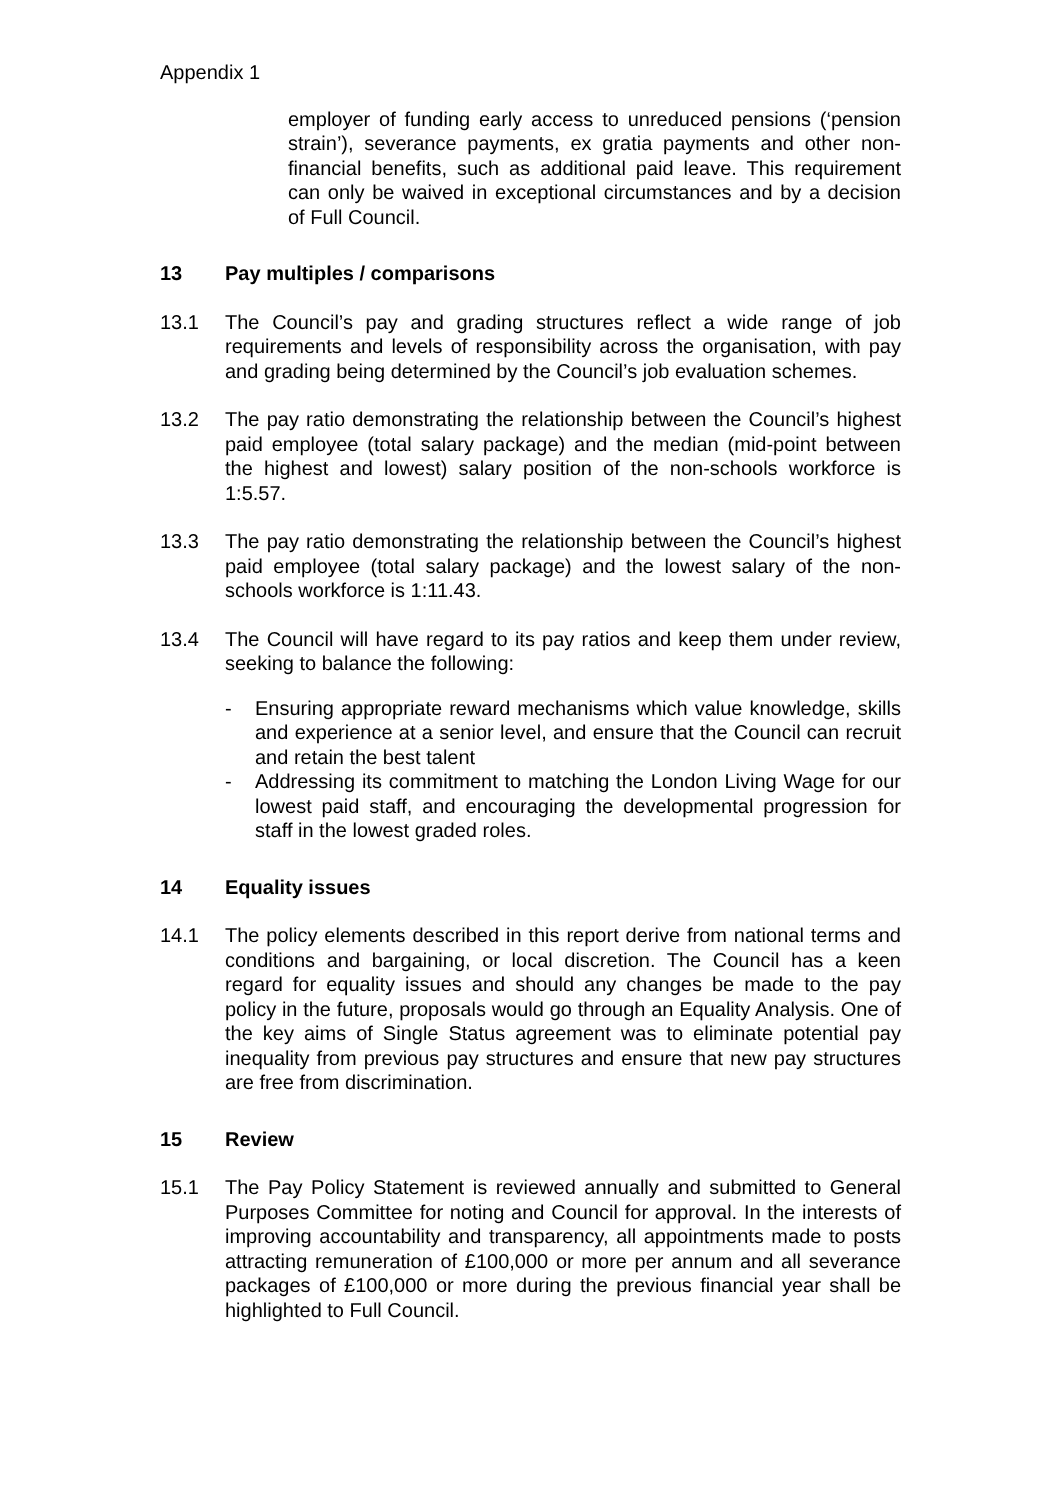Appendix 1
employer of funding early access to unreduced pensions (‘pension strain’), severance payments, ex gratia payments and other non-financial benefits, such as additional paid leave. This requirement can only be waived in exceptional circumstances and by a decision of Full Council.
13 Pay multiples / comparisons
13.1 The Council’s pay and grading structures reflect a wide range of job requirements and levels of responsibility across the organisation, with pay and grading being determined by the Council’s job evaluation schemes.
13.2 The pay ratio demonstrating the relationship between the Council’s highest paid employee (total salary package) and the median (mid-point between the highest and lowest) salary position of the non-schools workforce is 1:5.57.
13.3 The pay ratio demonstrating the relationship between the Council’s highest paid employee (total salary package) and the lowest salary of the non-schools workforce is 1:11.43.
13.4 The Council will have regard to its pay ratios and keep them under review, seeking to balance the following:
- Ensuring appropriate reward mechanisms which value knowledge, skills and experience at a senior level, and ensure that the Council can recruit and retain the best talent
- Addressing its commitment to matching the London Living Wage for our lowest paid staff, and encouraging the developmental progression for staff in the lowest graded roles.
14 Equality issues
14.1 The policy elements described in this report derive from national terms and conditions and bargaining, or local discretion. The Council has a keen regard for equality issues and should any changes be made to the pay policy in the future, proposals would go through an Equality Analysis. One of the key aims of Single Status agreement was to eliminate potential pay inequality from previous pay structures and ensure that new pay structures are free from discrimination.
15 Review
15.1 The Pay Policy Statement is reviewed annually and submitted to General Purposes Committee for noting and Council for approval. In the interests of improving accountability and transparency, all appointments made to posts attracting remuneration of £100,000 or more per annum and all severance packages of £100,000 or more during the previous financial year shall be highlighted to Full Council.